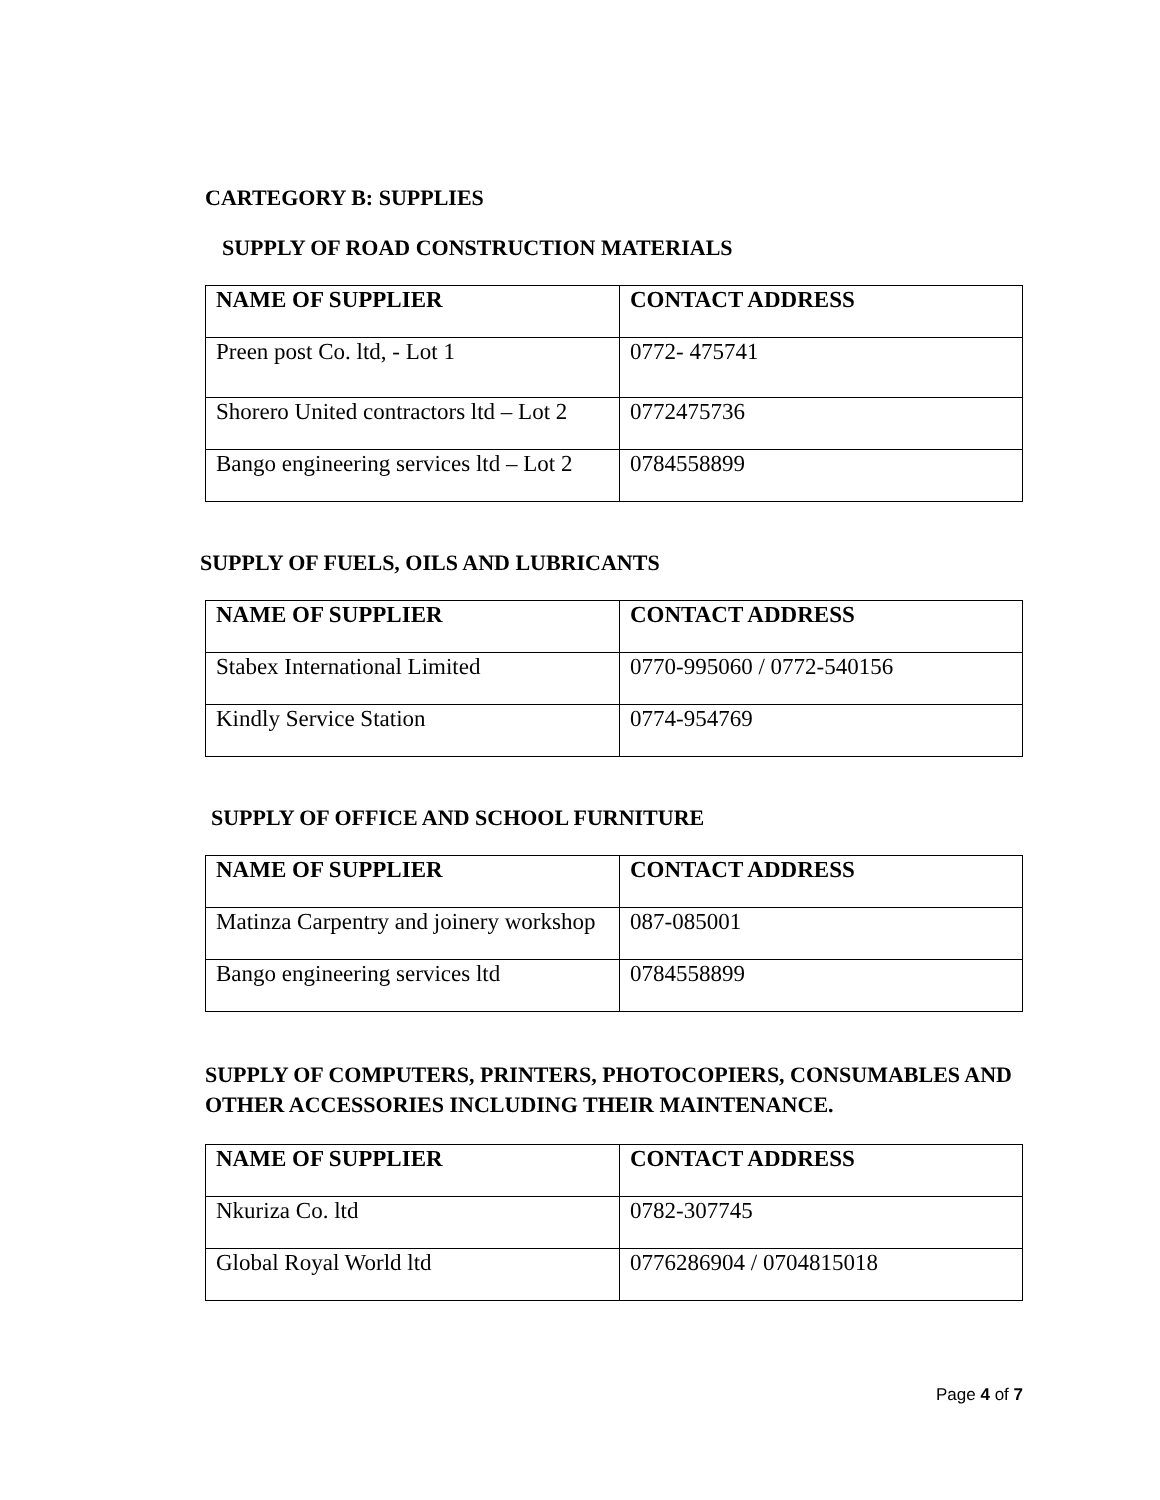CARTEGORY B: SUPPLIES
SUPPLY OF ROAD CONSTRUCTION MATERIALS
| NAME OF SUPPLIER | CONTACT ADDRESS |
| --- | --- |
| Preen post Co. ltd, - Lot 1 | 0772- 475741 |
| Shorero United contractors ltd – Lot 2 | 0772475736 |
| Bango engineering services ltd – Lot 2 | 0784558899 |
SUPPLY OF FUELS, OILS AND LUBRICANTS
| NAME OF SUPPLIER | CONTACT ADDRESS |
| --- | --- |
| Stabex International Limited | 0770-995060 / 0772-540156 |
| Kindly Service Station | 0774-954769 |
SUPPLY OF OFFICE AND SCHOOL FURNITURE
| NAME OF SUPPLIER | CONTACT ADDRESS |
| --- | --- |
| Matinza Carpentry and joinery workshop | 087-085001 |
| Bango engineering services ltd | 0784558899 |
SUPPLY OF COMPUTERS, PRINTERS, PHOTOCOPIERS, CONSUMABLES AND OTHER ACCESSORIES INCLUDING THEIR MAINTENANCE.
| NAME OF SUPPLIER | CONTACT ADDRESS |
| --- | --- |
| Nkuriza Co. ltd | 0782-307745 |
| Global Royal World ltd | 0776286904 / 0704815018 |
Page 4 of 7